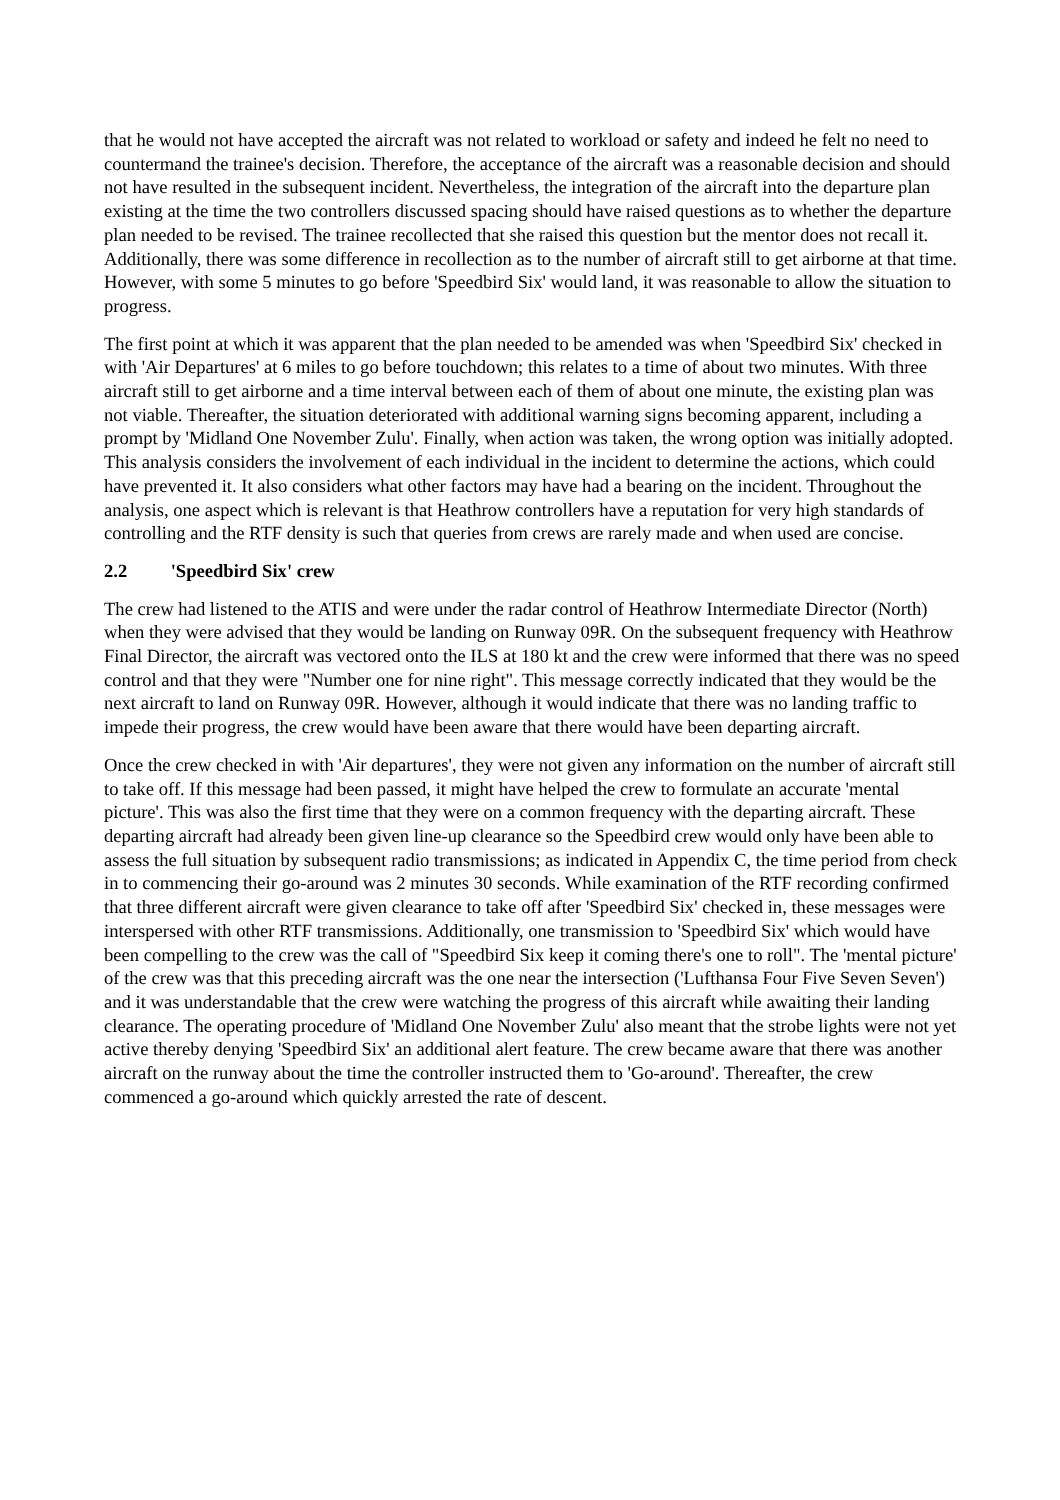that he would not have accepted the aircraft was not related to workload or safety and indeed he felt no need to countermand the trainee's decision. Therefore, the acceptance of the aircraft was a reasonable decision and should not have resulted in the subsequent incident. Nevertheless, the integration of the aircraft into the departure plan existing at the time the two controllers discussed spacing should have raised questions as to whether the departure plan needed to be revised. The trainee recollected that she raised this question but the mentor does not recall it. Additionally, there was some difference in recollection as to the number of aircraft still to get airborne at that time. However, with some 5 minutes to go before 'Speedbird Six' would land, it was reasonable to allow the situation to progress.
The first point at which it was apparent that the plan needed to be amended was when 'Speedbird Six' checked in with 'Air Departures' at 6 miles to go before touchdown; this relates to a time of about two minutes. With three aircraft still to get airborne and a time interval between each of them of about one minute, the existing plan was not viable. Thereafter, the situation deteriorated with additional warning signs becoming apparent, including a prompt by 'Midland One November Zulu'. Finally, when action was taken, the wrong option was initially adopted. This analysis considers the involvement of each individual in the incident to determine the actions, which could have prevented it. It also considers what other factors may have had a bearing on the incident. Throughout the analysis, one aspect which is relevant is that Heathrow controllers have a reputation for very high standards of controlling and the RTF density is such that queries from crews are rarely made and when used are concise.
2.2 'Speedbird Six' crew
The crew had listened to the ATIS and were under the radar control of Heathrow Intermediate Director (North) when they were advised that they would be landing on Runway 09R. On the subsequent frequency with Heathrow Final Director, the aircraft was vectored onto the ILS at 180 kt and the crew were informed that there was no speed control and that they were "Number one for nine right". This message correctly indicated that they would be the next aircraft to land on Runway 09R. However, although it would indicate that there was no landing traffic to impede their progress, the crew would have been aware that there would have been departing aircraft.
Once the crew checked in with 'Air departures', they were not given any information on the number of aircraft still to take off. If this message had been passed, it might have helped the crew to formulate an accurate 'mental picture'. This was also the first time that they were on a common frequency with the departing aircraft. These departing aircraft had already been given line-up clearance so the Speedbird crew would only have been able to assess the full situation by subsequent radio transmissions; as indicated in Appendix C, the time period from check in to commencing their go-around was 2 minutes 30 seconds. While examination of the RTF recording confirmed that three different aircraft were given clearance to take off after 'Speedbird Six' checked in, these messages were interspersed with other RTF transmissions. Additionally, one transmission to 'Speedbird Six' which would have been compelling to the crew was the call of "Speedbird Six keep it coming there's one to roll". The 'mental picture' of the crew was that this preceding aircraft was the one near the intersection ('Lufthansa Four Five Seven Seven') and it was understandable that the crew were watching the progress of this aircraft while awaiting their landing clearance. The operating procedure of 'Midland One November Zulu' also meant that the strobe lights were not yet active thereby denying 'Speedbird Six' an additional alert feature. The crew became aware that there was another aircraft on the runway about the time the controller instructed them to 'Go-around'. Thereafter, the crew commenced a go-around which quickly arrested the rate of descent.